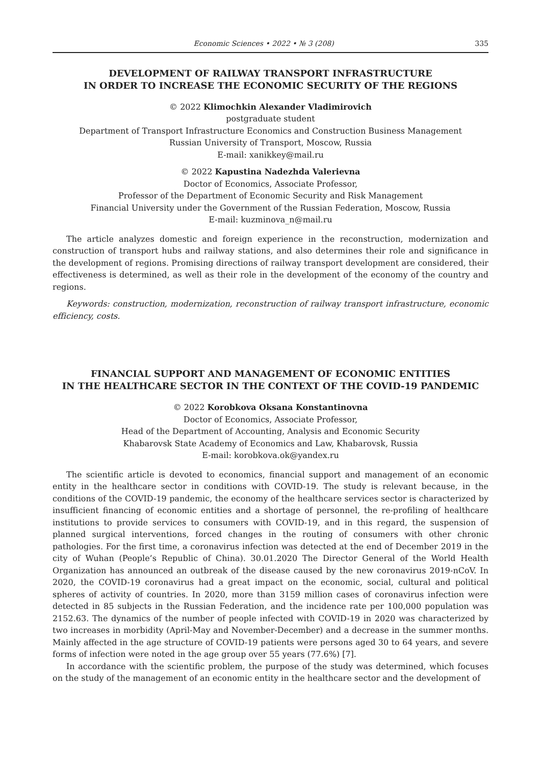Economic Sciences • 2022 • № 3 (208) 335
DEVELOPMENT OF RAILWAY TRANSPORT INFRASTRUCTURE
IN ORDER TO INCREASE THE ECONOMIC SECURITY OF THE REGIONS
© 2022 Klimochkin Alexander Vladimirovich
postgraduate student
Department of Transport Infrastructure Economics and Construction Business Management
Russian University of Transport, Moscow, Russia
E-mail: xanikkey@mail.ru
© 2022 Kapustina Nadezhda Valerievna
Doctor of Economics, Associate Professor,
Professor of the Department of Economic Security and Risk Management
Financial University under the Government of the Russian Federation, Moscow, Russia
E-mail: kuzminova_n@mail.ru
The article analyzes domestic and foreign experience in the reconstruction, modernization and construction of transport hubs and railway stations, and also determines their role and significance in the development of regions. Promising directions of railway transport development are considered, their effectiveness is determined, as well as their role in the development of the economy of the country and regions.
Keywords: construction, modernization, reconstruction of railway transport infrastructure, economic efficiency, costs.
FINANCIAL SUPPORT AND MANAGEMENT OF ECONOMIC ENTITIES
IN THE HEALTHCARE SECTOR IN THE CONTEXT OF THE COVID-19 PANDEMIC
© 2022 Korobkova Oksana Konstantinovna
Doctor of Economics, Associate Professor,
Head of the Department of Accounting, Analysis and Economic Security
Khabarovsk State Academy of Economics and Law, Khabarovsk, Russia
E-mail: korobkova.ok@yandex.ru
The scientific article is devoted to economics, financial support and management of an economic entity in the healthcare sector in conditions with COVID-19. The study is relevant because, in the conditions of the COVID-19 pandemic, the economy of the healthcare services sector is characterized by insufficient financing of economic entities and a shortage of personnel, the re-profiling of healthcare institutions to provide services to consumers with COVID-19, and in this regard, the suspension of planned surgical interventions, forced changes in the routing of consumers with other chronic pathologies. For the first time, a coronavirus infection was detected at the end of December 2019 in the city of Wuhan (People’s Republic of China). 30.01.2020 The Director General of the World Health Organization has announced an outbreak of the disease caused by the new coronavirus 2019-nCoV. In 2020, the COVID-19 coronavirus had a great impact on the economic, social, cultural and political spheres of activity of countries. In 2020, more than 3159 million cases of coronavirus infection were detected in 85 subjects in the Russian Federation, and the incidence rate per 100,000 population was 2152.63. The dynamics of the number of people infected with COVID-19 in 2020 was characterized by two increases in morbidity (April-May and November-December) and a decrease in the summer months. Mainly affected in the age structure of COVID-19 patients were persons aged 30 to 64 years, and severe forms of infection were noted in the age group over 55 years (77.6%) [7].
In accordance with the scientific problem, the purpose of the study was determined, which focuses on the study of the management of an economic entity in the healthcare sector and the development of